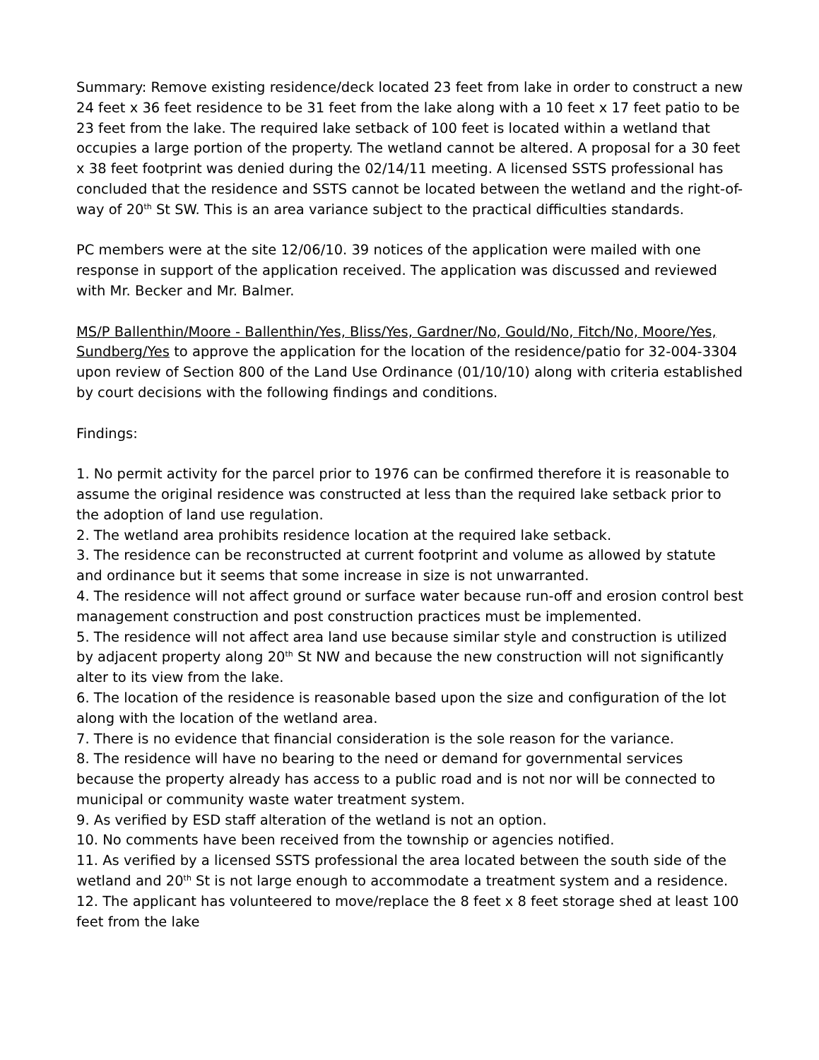Summary: Remove existing residence/deck located 23 feet from lake in order to construct a new 24 feet x 36 feet residence to be 31 feet from the lake along with a 10 feet x 17 feet patio to be 23 feet from the lake. The required lake setback of 100 feet is located within a wetland that occupies a large portion of the property. The wetland cannot be altered. A proposal for a 30 feet x 38 feet footprint was denied during the 02/14/11 meeting. A licensed SSTS professional has concluded that the residence and SSTS cannot be located between the wetland and the right-of-way of 20<sup>th</sup> St SW. This is an area variance subject to the practical difficulties standards.
PC members were at the site 12/06/10. 39 notices of the application were mailed with one response in support of the application received. The application was discussed and reviewed with Mr. Becker and Mr. Balmer.
MS/P Ballenthin/Moore - Ballenthin/Yes, Bliss/Yes, Gardner/No, Gould/No, Fitch/No, Moore/Yes, Sundberg/Yes to approve the application for the location of the residence/patio for 32-004-3304 upon review of Section 800 of the Land Use Ordinance (01/10/10) along with criteria established by court decisions with the following findings and conditions.
Findings:
1. No permit activity for the parcel prior to 1976 can be confirmed therefore it is reasonable to assume the original residence was constructed at less than the required lake setback prior to the adoption of land use regulation.
2. The wetland area prohibits residence location at the required lake setback.
3. The residence can be reconstructed at current footprint and volume as allowed by statute and ordinance but it seems that some increase in size is not unwarranted.
4. The residence will not affect ground or surface water because run-off and erosion control best management construction and post construction practices must be implemented.
5. The residence will not affect area land use because similar style and construction is utilized by adjacent property along 20<sup>th</sup> St NW and because the new construction will not significantly alter to its view from the lake.
6. The location of the residence is reasonable based upon the size and configuration of the lot along with the location of the wetland area.
7. There is no evidence that financial consideration is the sole reason for the variance.
8. The residence will have no bearing to the need or demand for governmental services because the property already has access to a public road and is not nor will be connected to municipal or community waste water treatment system.
9. As verified by ESD staff alteration of the wetland is not an option.
10. No comments have been received from the township or agencies notified.
11. As verified by a licensed SSTS professional the area located between the south side of the wetland and 20<sup>th</sup> St is not large enough to accommodate a treatment system and a residence.
12. The applicant has volunteered to move/replace the 8 feet x 8 feet storage shed at least 100 feet from the lake